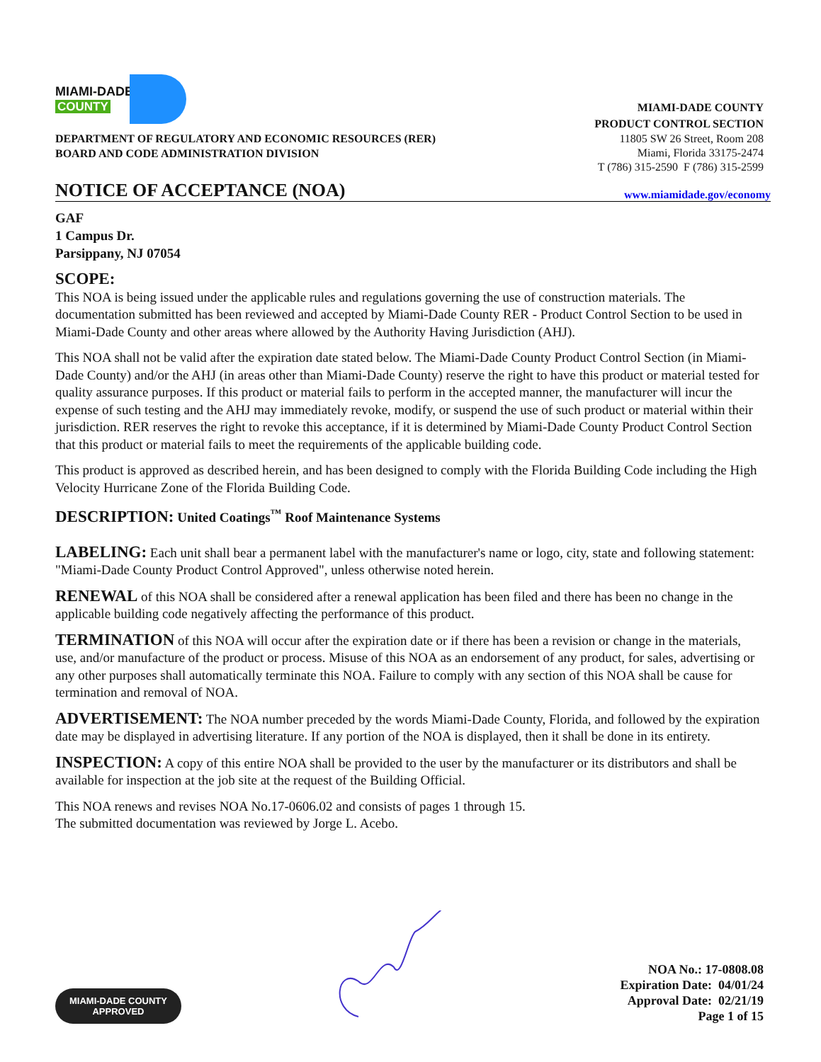MIAMI-DADE
COUNTY
DEPARTMENT OF REGULATORY AND ECONOMIC RESOURCES (RER)
BOARD AND CODE ADMINISTRATION DIVISION
MIAMI-DADE COUNTY
PRODUCT CONTROL SECTION
11805 SW 26 Street, Room 208
Miami, Florida 33175-2474
T (786) 315-2590 F (786) 315-2599
NOTICE OF ACCEPTANCE (NOA)
www.miamidade.gov/economy
GAF
1 Campus Dr.
Parsippany, NJ 07054
SCOPE:
This NOA is being issued under the applicable rules and regulations governing the use of construction materials. The documentation submitted has been reviewed and accepted by Miami-Dade County RER - Product Control Section to be used in Miami-Dade County and other areas where allowed by the Authority Having Jurisdiction (AHJ).
This NOA shall not be valid after the expiration date stated below. The Miami-Dade County Product Control Section (in Miami-Dade County) and/or the AHJ (in areas other than Miami-Dade County) reserve the right to have this product or material tested for quality assurance purposes. If this product or material fails to perform in the accepted manner, the manufacturer will incur the expense of such testing and the AHJ may immediately revoke, modify, or suspend the use of such product or material within their jurisdiction. RER reserves the right to revoke this acceptance, if it is determined by Miami-Dade County Product Control Section that this product or material fails to meet the requirements of the applicable building code.
This product is approved as described herein, and has been designed to comply with the Florida Building Code including the High Velocity Hurricane Zone of the Florida Building Code.
DESCRIPTION: United Coatings<sup>™</sup> Roof Maintenance Systems
LABELING: Each unit shall bear a permanent label with the manufacturer's name or logo, city, state and following statement: "Miami-Dade County Product Control Approved", unless otherwise noted herein.
RENEWAL of this NOA shall be considered after a renewal application has been filed and there has been no change in the applicable building code negatively affecting the performance of this product.
TERMINATION of this NOA will occur after the expiration date or if there has been a revision or change in the materials, use, and/or manufacture of the product or process. Misuse of this NOA as an endorsement of any product, for sales, advertising or any other purposes shall automatically terminate this NOA. Failure to comply with any section of this NOA shall be cause for termination and removal of NOA.
ADVERTISEMENT: The NOA number preceded by the words Miami-Dade County, Florida, and followed by the expiration date may be displayed in advertising literature. If any portion of the NOA is displayed, then it shall be done in its entirety.
INSPECTION: A copy of this entire NOA shall be provided to the user by the manufacturer or its distributors and shall be available for inspection at the job site at the request of the Building Official.
This NOA renews and revises NOA No.17-0606.02 and consists of pages 1 through 15.
The submitted documentation was reviewed by Jorge L. Acebo.
MIAMI-DADE COUNTY
APPROVED
NOA No.: 17-0808.08
Expiration Date: 04/01/24
Approval Date: 02/21/19
Page 1 of 15